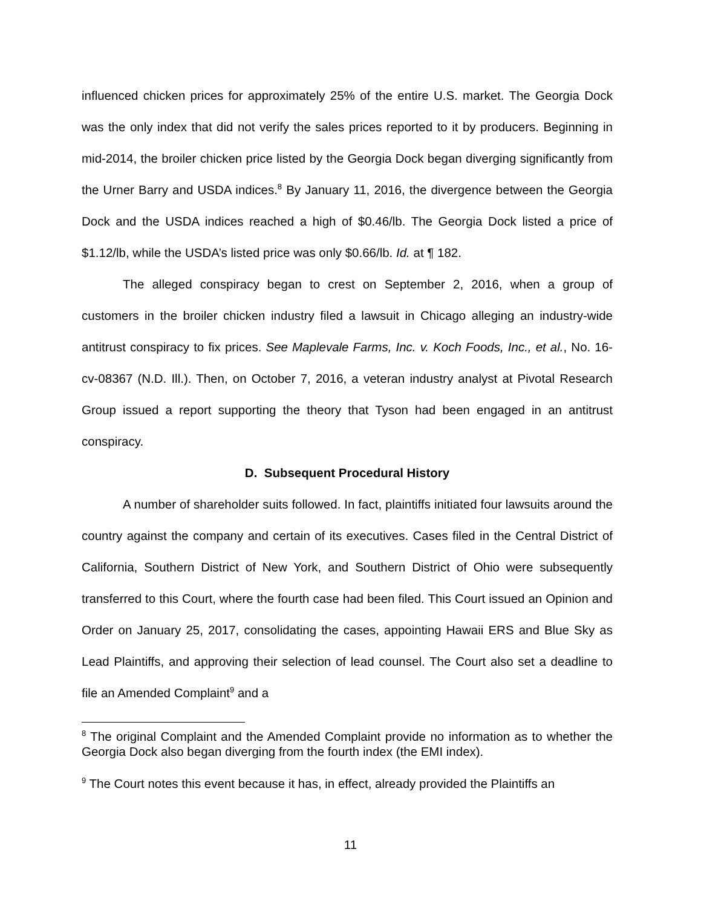influenced chicken prices for approximately 25% of the entire U.S. market. The Georgia Dock was the only index that did not verify the sales prices reported to it by producers. Beginning in mid-2014, the broiler chicken price listed by the Georgia Dock began diverging significantly from the Urner Barry and USDA indices.<sup>8</sup> By January 11, 2016, the divergence between the Georgia Dock and the USDA indices reached a high of $0.46/lb. The Georgia Dock listed a price of $1.12/lb, while the USDA’s listed price was only $0.66/lb. Id. at ¶ 182.
The alleged conspiracy began to crest on September 2, 2016, when a group of customers in the broiler chicken industry filed a lawsuit in Chicago alleging an industry-wide antitrust conspiracy to fix prices. See Maplevale Farms, Inc. v. Koch Foods, Inc., et al., No. 16-cv-08367 (N.D. Ill.). Then, on October 7, 2016, a veteran industry analyst at Pivotal Research Group issued a report supporting the theory that Tyson had been engaged in an antitrust conspiracy.
D. Subsequent Procedural History
A number of shareholder suits followed. In fact, plaintiffs initiated four lawsuits around the country against the company and certain of its executives. Cases filed in the Central District of California, Southern District of New York, and Southern District of Ohio were subsequently transferred to this Court, where the fourth case had been filed. This Court issued an Opinion and Order on January 25, 2017, consolidating the cases, appointing Hawaii ERS and Blue Sky as Lead Plaintiffs, and approving their selection of lead counsel. The Court also set a deadline to file an Amended Complaint<sup>9</sup> and a
<sup>8</sup> The original Complaint and the Amended Complaint provide no information as to whether the Georgia Dock also began diverging from the fourth index (the EMI index).
<sup>9</sup> The Court notes this event because it has, in effect, already provided the Plaintiffs an
11